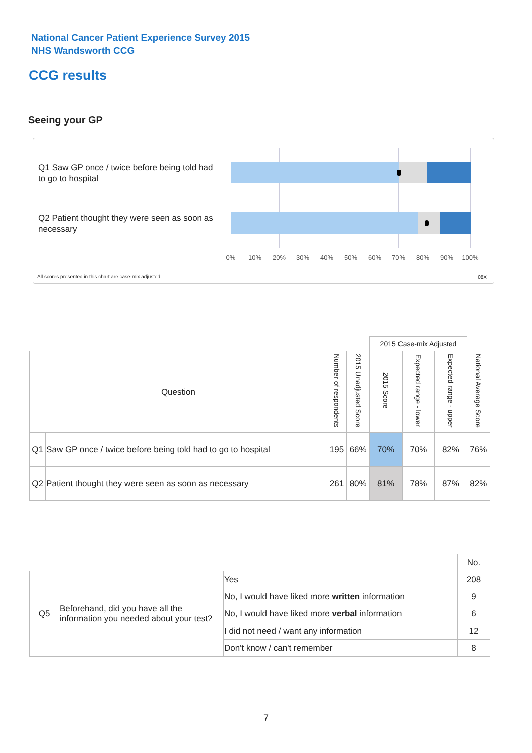National Cancer Patient Experience Survey 2015
NHS Wandsworth CCG
CCG results
Seeing your GP
Q1 Saw GP once / twice before being told had to go to hospital
Q2 Patient thought they were seen as soon as necessary
0% 10% 20% 30% 40% 50% 60% 70% 80% 90% 100%
All scores presented in this chart are case-mix adjusted
08X
| | | | | 2015 Case-mix Adjusted | | | |
| Question | | Number of respondents | 2015 Unadjusted Score | 2015 Score | Expected range - lower | Expected range - upper | National Average Score |
| Q1 | Saw GP once / twice before being told had to go to hospital | 195 | 66% | 70% | 70% | 82% | 76% |
| Q2 | Patient thought they were seen as soon as necessary | 261 | 80% | 81% | 78% | 87% | 82% |
| | | | No. |
| Q5 | Beforehand, did you have all the information you needed about your test? | Yes | 208 |
| | | No, I would have liked more written information | 9 |
| | | No, I would have liked more verbal information | 6 |
| | | I did not need / want any information | 12 |
| | | Don't know / can't remember | 8 |
7